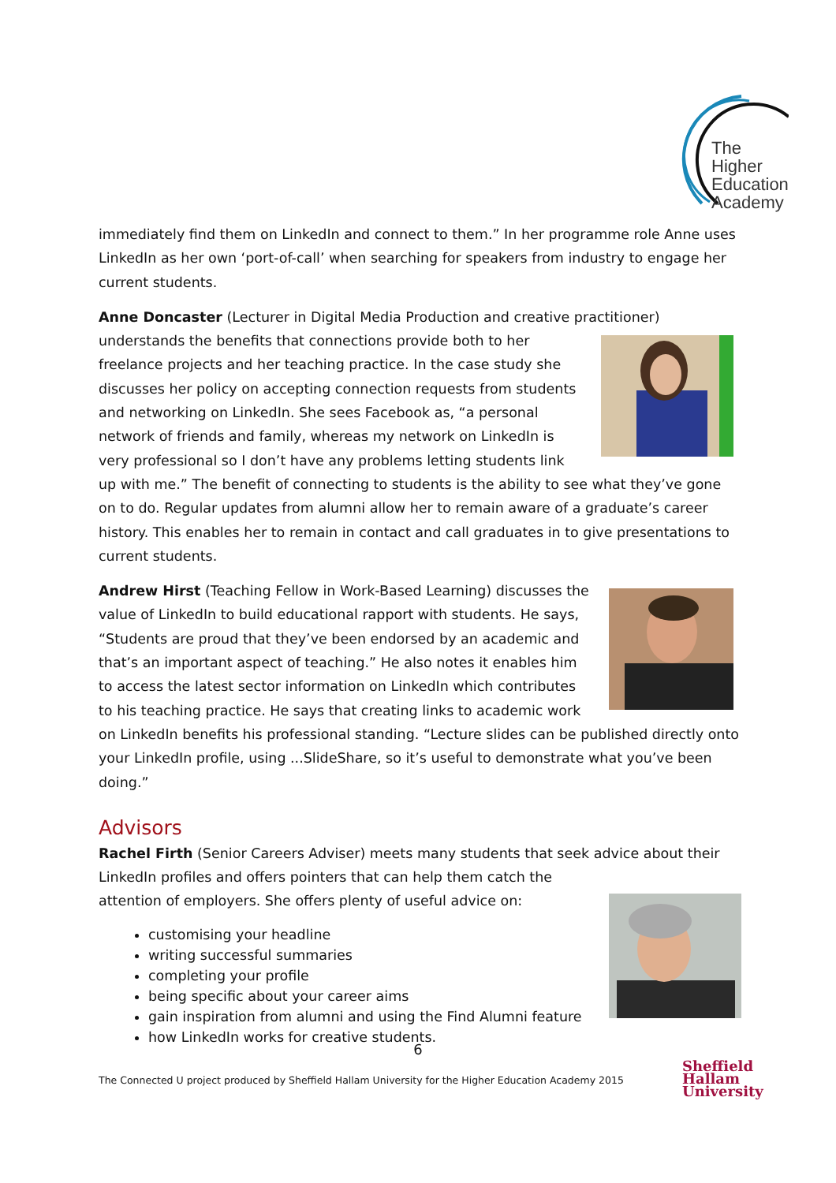The Higher
Education
Academy
immediately find them on LinkedIn and connect to them.” In her programme role Anne uses LinkedIn as her own ‘port-of-call’ when searching for speakers from industry to engage her current students.
Anne Doncaster (Lecturer in Digital Media Production and creative practitioner) understands the benefits that connections provide both to her freelance projects and her teaching practice. In the case study she discusses her policy on accepting connection requests from students and networking on LinkedIn. She sees Facebook as, “a personal network of friends and family, whereas my network on LinkedIn is very professional so I don’t have any problems letting students link up with me.” The benefit of connecting to students is the ability to see what they’ve gone on to do. Regular updates from alumni allow her to remain aware of a graduate’s career history. This enables her to remain in contact and call graduates in to give presentations to current students.
Andrew Hirst (Teaching Fellow in Work-Based Learning) discusses the value of LinkedIn to build educational rapport with students. He says, “Students are proud that they’ve been endorsed by an academic and that’s an important aspect of teaching.” He also notes it enables him to access the latest sector information on LinkedIn which contributes to his teaching practice. He says that creating links to academic work on LinkedIn benefits his professional standing. “Lecture slides can be published directly onto your LinkedIn profile, using ...SlideShare, so it’s useful to demonstrate what you’ve been doing.”
Advisors
Rachel Firth (Senior Careers Adviser) meets many students that seek advice about their LinkedIn profiles and offers pointers that can help them catch the attention of employers. She offers plenty of useful advice on:
customising your headline
writing successful summaries
completing your profile
being specific about your career aims
gain inspiration from alumni and using the Find Alumni feature
how LinkedIn works for creative students.
6
The Connected U project produced by Sheffield Hallam University for the Higher Education Academy 2015
Sheffield
Hallam
University